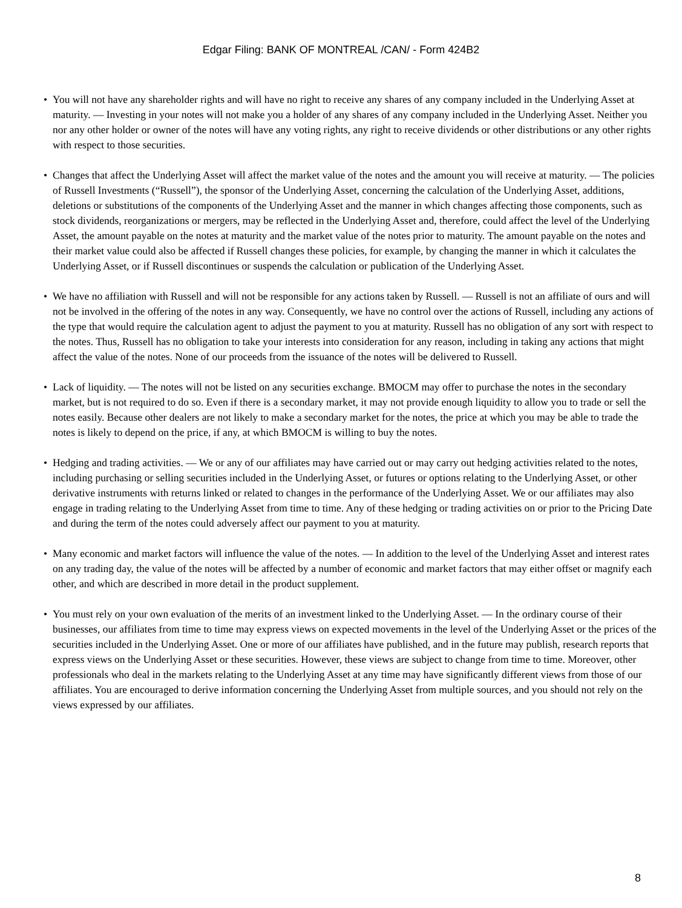Edgar Filing: BANK OF MONTREAL /CAN/ - Form 424B2
• You will not have any shareholder rights and will have no right to receive any shares of any company included in the Underlying Asset at maturity. — Investing in your notes will not make you a holder of any shares of any company included in the Underlying Asset. Neither you nor any other holder or owner of the notes will have any voting rights, any right to receive dividends or other distributions or any other rights with respect to those securities.
• Changes that affect the Underlying Asset will affect the market value of the notes and the amount you will receive at maturity. — The policies of Russell Investments (“Russell”), the sponsor of the Underlying Asset, concerning the calculation of the Underlying Asset, additions, deletions or substitutions of the components of the Underlying Asset and the manner in which changes affecting those components, such as stock dividends, reorganizations or mergers, may be reflected in the Underlying Asset and, therefore, could affect the level of the Underlying Asset, the amount payable on the notes at maturity and the market value of the notes prior to maturity. The amount payable on the notes and their market value could also be affected if Russell changes these policies, for example, by changing the manner in which it calculates the Underlying Asset, or if Russell discontinues or suspends the calculation or publication of the Underlying Asset.
• We have no affiliation with Russell and will not be responsible for any actions taken by Russell. — Russell is not an affiliate of ours and will not be involved in the offering of the notes in any way. Consequently, we have no control over the actions of Russell, including any actions of the type that would require the calculation agent to adjust the payment to you at maturity. Russell has no obligation of any sort with respect to the notes. Thus, Russell has no obligation to take your interests into consideration for any reason, including in taking any actions that might affect the value of the notes. None of our proceeds from the issuance of the notes will be delivered to Russell.
• Lack of liquidity. — The notes will not be listed on any securities exchange. BMOCM may offer to purchase the notes in the secondary market, but is not required to do so. Even if there is a secondary market, it may not provide enough liquidity to allow you to trade or sell the notes easily. Because other dealers are not likely to make a secondary market for the notes, the price at which you may be able to trade the notes is likely to depend on the price, if any, at which BMOCM is willing to buy the notes.
• Hedging and trading activities. — We or any of our affiliates may have carried out or may carry out hedging activities related to the notes, including purchasing or selling securities included in the Underlying Asset, or futures or options relating to the Underlying Asset, or other derivative instruments with returns linked or related to changes in the performance of the Underlying Asset. We or our affiliates may also engage in trading relating to the Underlying Asset from time to time. Any of these hedging or trading activities on or prior to the Pricing Date and during the term of the notes could adversely affect our payment to you at maturity.
• Many economic and market factors will influence the value of the notes. — In addition to the level of the Underlying Asset and interest rates on any trading day, the value of the notes will be affected by a number of economic and market factors that may either offset or magnify each other, and which are described in more detail in the product supplement.
• You must rely on your own evaluation of the merits of an investment linked to the Underlying Asset. — In the ordinary course of their businesses, our affiliates from time to time may express views on expected movements in the level of the Underlying Asset or the prices of the securities included in the Underlying Asset. One or more of our affiliates have published, and in the future may publish, research reports that express views on the Underlying Asset or these securities. However, these views are subject to change from time to time. Moreover, other professionals who deal in the markets relating to the Underlying Asset at any time may have significantly different views from those of our affiliates. You are encouraged to derive information concerning the Underlying Asset from multiple sources, and you should not rely on the views expressed by our affiliates.
8